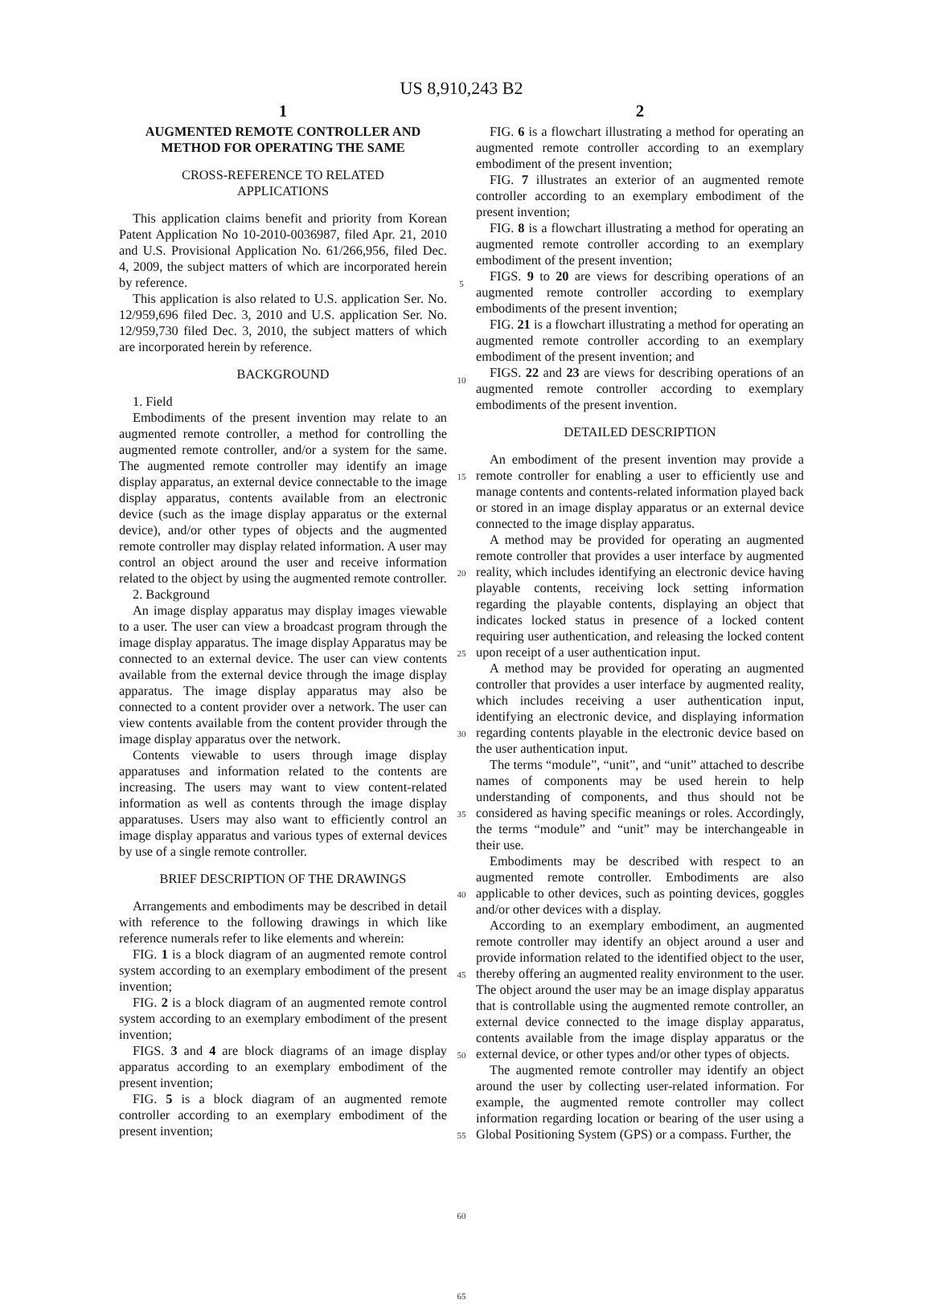US 8,910,243 B2
1
AUGMENTED REMOTE CONTROLLER AND
METHOD FOR OPERATING THE SAME
CROSS-REFERENCE TO RELATED
APPLICATIONS
This application claims benefit and priority from Korean Patent Application No 10-2010-0036987, filed Apr. 21, 2010 and U.S. Provisional Application No. 61/266,956, filed Dec. 4, 2009, the subject matters of which are incorporated herein by reference.
This application is also related to U.S. application Ser. No. 12/959,696 filed Dec. 3, 2010 and U.S. application Ser. No. 12/959,730 filed Dec. 3, 2010, the subject matters of which are incorporated herein by reference.
BACKGROUND
1. Field
Embodiments of the present invention may relate to an augmented remote controller, a method for controlling the augmented remote controller, and/or a system for the same. The augmented remote controller may identify an image display apparatus, an external device connectable to the image display apparatus, contents available from an electronic device (such as the image display apparatus or the external device), and/or other types of objects and the augmented remote controller may display related information. A user may control an object around the user and receive information related to the object by using the augmented remote controller.
2. Background
An image display apparatus may display images viewable to a user. The user can view a broadcast program through the image display apparatus. The image display Apparatus may be connected to an external device. The user can view contents available from the external device through the image display apparatus. The image display apparatus may also be connected to a content provider over a network. The user can view contents available from the content provider through the image display apparatus over the network.
Contents viewable to users through image display apparatuses and information related to the contents are increasing. The users may want to view content-related information as well as contents through the image display apparatuses. Users may also want to efficiently control an image display apparatus and various types of external devices by use of a single remote controller.
BRIEF DESCRIPTION OF THE DRAWINGS
Arrangements and embodiments may be described in detail with reference to the following drawings in which like reference numerals refer to like elements and wherein:
FIG. 1 is a block diagram of an augmented remote control system according to an exemplary embodiment of the present invention;
FIG. 2 is a block diagram of an augmented remote control system according to an exemplary embodiment of the present invention;
FIGS. 3 and 4 are block diagrams of an image display apparatus according to an exemplary embodiment of the present invention;
FIG. 5 is a block diagram of an augmented remote controller according to an exemplary embodiment of the present invention;
5
10
15
20
25
30
35
40
45
50
55
60
65
2
FIG. 6 is a flowchart illustrating a method for operating an augmented remote controller according to an exemplary embodiment of the present invention;
FIG. 7 illustrates an exterior of an augmented remote controller according to an exemplary embodiment of the present invention;
FIG. 8 is a flowchart illustrating a method for operating an augmented remote controller according to an exemplary embodiment of the present invention;
FIGS. 9 to 20 are views for describing operations of an augmented remote controller according to exemplary embodiments of the present invention;
FIG. 21 is a flowchart illustrating a method for operating an augmented remote controller according to an exemplary embodiment of the present invention; and
FIGS. 22 and 23 are views for describing operations of an augmented remote controller according to exemplary embodiments of the present invention.
DETAILED DESCRIPTION
An embodiment of the present invention may provide a remote controller for enabling a user to efficiently use and manage contents and contents-related information played back or stored in an image display apparatus or an external device connected to the image display apparatus.
A method may be provided for operating an augmented remote controller that provides a user interface by augmented reality, which includes identifying an electronic device having playable contents, receiving lock setting information regarding the playable contents, displaying an object that indicates locked status in presence of a locked content requiring user authentication, and releasing the locked content upon receipt of a user authentication input.
A method may be provided for operating an augmented controller that provides a user interface by augmented reality, which includes receiving a user authentication input, identifying an electronic device, and displaying information regarding contents playable in the electronic device based on the user authentication input.
The terms “module”, “unit”, and “unit” attached to describe names of components may be used herein to help understanding of components, and thus should not be considered as having specific meanings or roles. Accordingly, the terms “module” and “unit” may be interchangeable in their use.
Embodiments may be described with respect to an augmented remote controller. Embodiments are also applicable to other devices, such as pointing devices, goggles and/or other devices with a display.
According to an exemplary embodiment, an augmented remote controller may identify an object around a user and provide information related to the identified object to the user, thereby offering an augmented reality environment to the user. The object around the user may be an image display apparatus that is controllable using the augmented remote controller, an external device connected to the image display apparatus, contents available from the image display apparatus or the external device, or other types and/or other types of objects.
The augmented remote controller may identify an object around the user by collecting user-related information. For example, the augmented remote controller may collect information regarding location or bearing of the user using a Global Positioning System (GPS) or a compass. Further, the